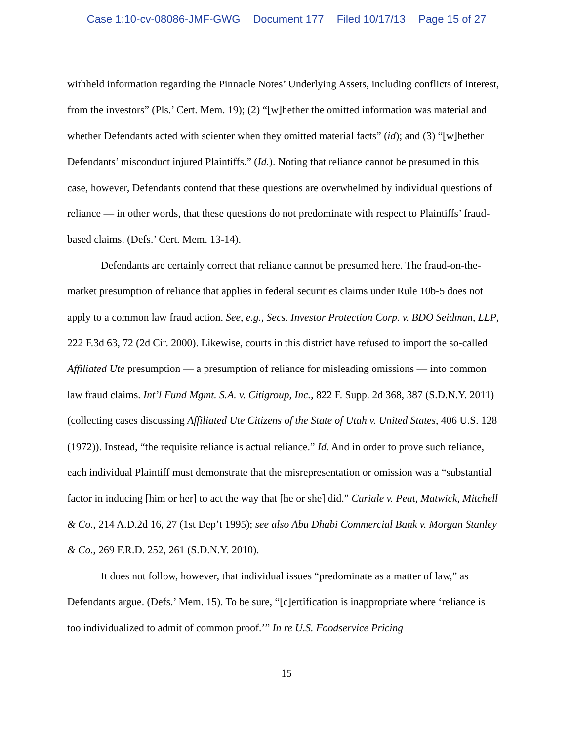Case 1:10-cv-08086-JMF-GWG Document 177 Filed 10/17/13 Page 15 of 27
withheld information regarding the Pinnacle Notes’ Underlying Assets, including conflicts of interest, from the investors” (Pls.’ Cert. Mem. 19); (2) “[w]hether the omitted information was material and whether Defendants acted with scienter when they omitted material facts” (id); and (3) “[w]hether Defendants’ misconduct injured Plaintiffs.” (Id.). Noting that reliance cannot be presumed in this case, however, Defendants contend that these questions are overwhelmed by individual questions of reliance — in other words, that these questions do not predominate with respect to Plaintiffs’ fraud-based claims. (Defs.’ Cert. Mem. 13-14).
Defendants are certainly correct that reliance cannot be presumed here. The fraud-on-the-market presumption of reliance that applies in federal securities claims under Rule 10b-5 does not apply to a common law fraud action. See, e.g., Secs. Investor Protection Corp. v. BDO Seidman, LLP, 222 F.3d 63, 72 (2d Cir. 2000). Likewise, courts in this district have refused to import the so-called Affiliated Ute presumption — a presumption of reliance for misleading omissions — into common law fraud claims. Int’l Fund Mgmt. S.A. v. Citigroup, Inc., 822 F. Supp. 2d 368, 387 (S.D.N.Y. 2011) (collecting cases discussing Affiliated Ute Citizens of the State of Utah v. United States, 406 U.S. 128 (1972)). Instead, “the requisite reliance is actual reliance.” Id. And in order to prove such reliance, each individual Plaintiff must demonstrate that the misrepresentation or omission was a “substantial factor in inducing [him or her] to act the way that [he or she] did.” Curiale v. Peat, Matwick, Mitchell & Co., 214 A.D.2d 16, 27 (1st Dep’t 1995); see also Abu Dhabi Commercial Bank v. Morgan Stanley & Co., 269 F.R.D. 252, 261 (S.D.N.Y. 2010).
It does not follow, however, that individual issues “predominate as a matter of law,” as Defendants argue. (Defs.’ Mem. 15). To be sure, “[c]ertification is inappropriate where ‘reliance is too individualized to admit of common proof.’” In re U.S. Foodservice Pricing
15